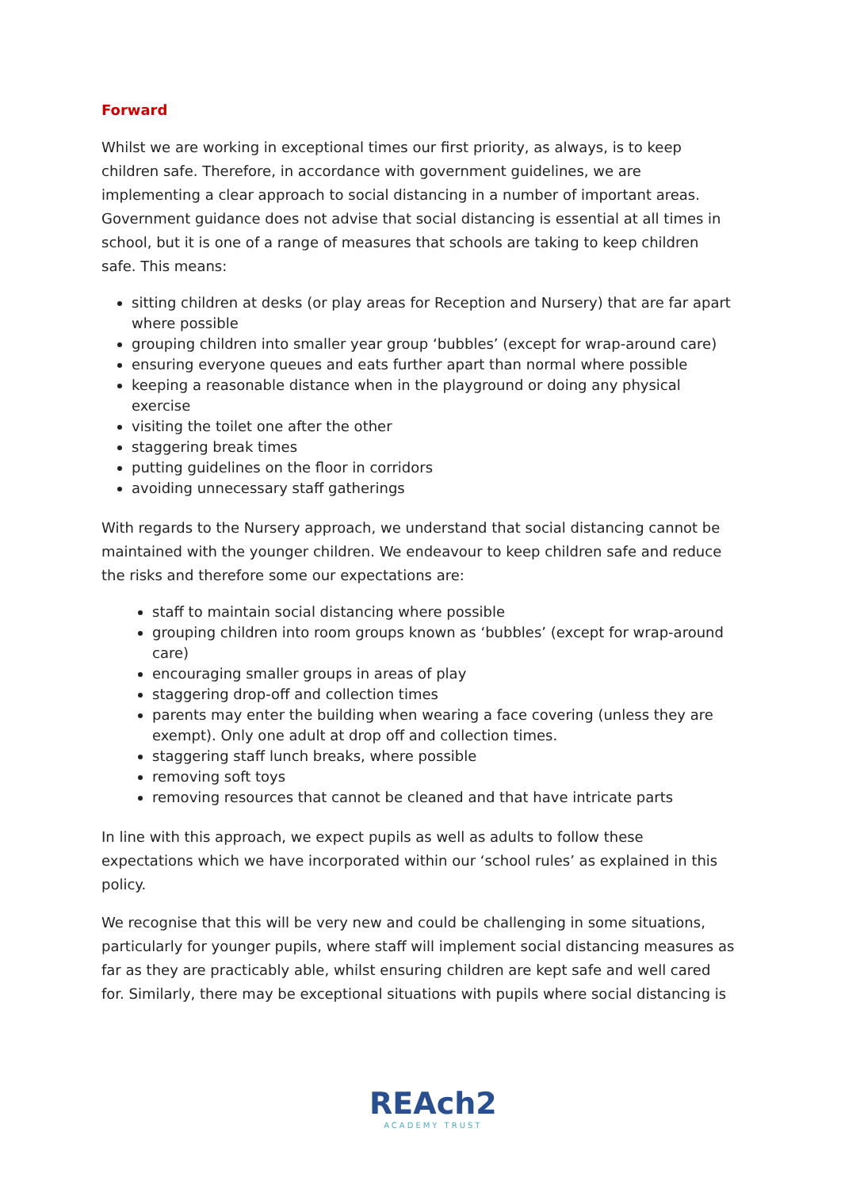Forward
Whilst we are working in exceptional times our first priority, as always, is to keep children safe. Therefore, in accordance with government guidelines, we are implementing a clear approach to social distancing in a number of important areas. Government guidance does not advise that social distancing is essential at all times in school, but it is one of a range of measures that schools are taking to keep children safe. This means:
sitting children at desks (or play areas for Reception and Nursery) that are far apart where possible
grouping children into smaller year group ‘bubbles’ (except for wrap-around care)
ensuring everyone queues and eats further apart than normal where possible
keeping a reasonable distance when in the playground or doing any physical exercise
visiting the toilet one after the other
staggering break times
putting guidelines on the floor in corridors
avoiding unnecessary staff gatherings
With regards to the Nursery approach, we understand that social distancing cannot be maintained with the younger children. We endeavour to keep children safe and reduce the risks and therefore some our expectations are:
staff to maintain social distancing where possible
grouping children into room groups known as ‘bubbles’ (except for wrap-around care)
encouraging smaller groups in areas of play
staggering drop-off and collection times
parents may enter the building when wearing a face covering (unless they are exempt). Only one adult at drop off and collection times.
staggering staff lunch breaks, where possible
removing soft toys
removing resources that cannot be cleaned and that have intricate parts
In line with this approach, we expect pupils as well as adults to follow these expectations which we have incorporated within our ‘school rules’ as explained in this policy.
We recognise that this will be very new and could be challenging in some situations, particularly for younger pupils, where staff will implement social distancing measures as far as they are practicably able, whilst ensuring children are kept safe and well cared for. Similarly, there may be exceptional situations with pupils where social distancing is
REAch2
ACADEMY TRUST